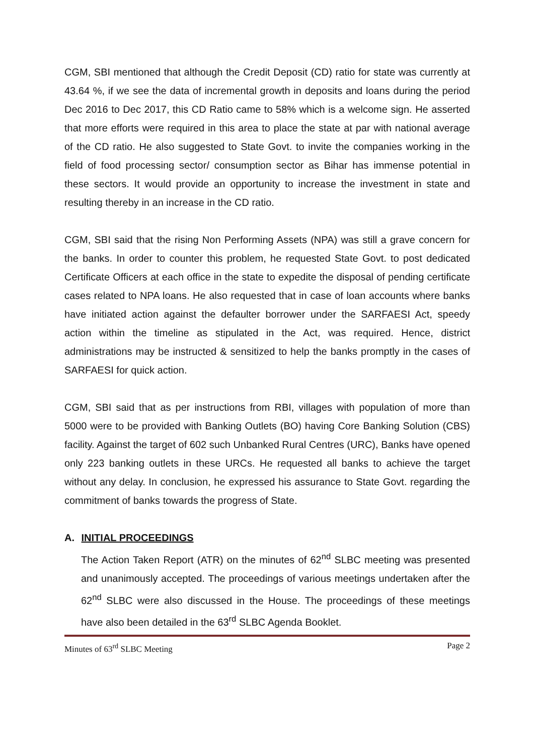CGM, SBI mentioned that although the Credit Deposit (CD) ratio for state was currently at 43.64 %, if we see the data of incremental growth in deposits and loans during the period Dec 2016 to Dec 2017, this CD Ratio came to 58% which is a welcome sign. He asserted that more efforts were required in this area to place the state at par with national average of the CD ratio. He also suggested to State Govt. to invite the companies working in the field of food processing sector/ consumption sector as Bihar has immense potential in these sectors. It would provide an opportunity to increase the investment in state and resulting thereby in an increase in the CD ratio.
CGM, SBI said that the rising Non Performing Assets (NPA) was still a grave concern for the banks. In order to counter this problem, he requested State Govt. to post dedicated Certificate Officers at each office in the state to expedite the disposal of pending certificate cases related to NPA loans. He also requested that in case of loan accounts where banks have initiated action against the defaulter borrower under the SARFAESI Act, speedy action within the timeline as stipulated in the Act, was required. Hence, district administrations may be instructed & sensitized to help the banks promptly in the cases of SARFAESI for quick action.
CGM, SBI said that as per instructions from RBI, villages with population of more than 5000 were to be provided with Banking Outlets (BO) having Core Banking Solution (CBS) facility. Against the target of 602 such Unbanked Rural Centres (URC), Banks have opened only 223 banking outlets in these URCs. He requested all banks to achieve the target without any delay. In conclusion, he expressed his assurance to State Govt. regarding the commitment of banks towards the progress of State.
A. INITIAL PROCEEDINGS
The Action Taken Report (ATR) on the minutes of 62<sup>nd</sup> SLBC meeting was presented and unanimously accepted. The proceedings of various meetings undertaken after the 62<sup>nd</sup> SLBC were also discussed in the House. The proceedings of these meetings have also been detailed in the 63<sup>rd</sup> SLBC Agenda Booklet.
Minutes of 63<sup>rd</sup> SLBC Meeting Page 2